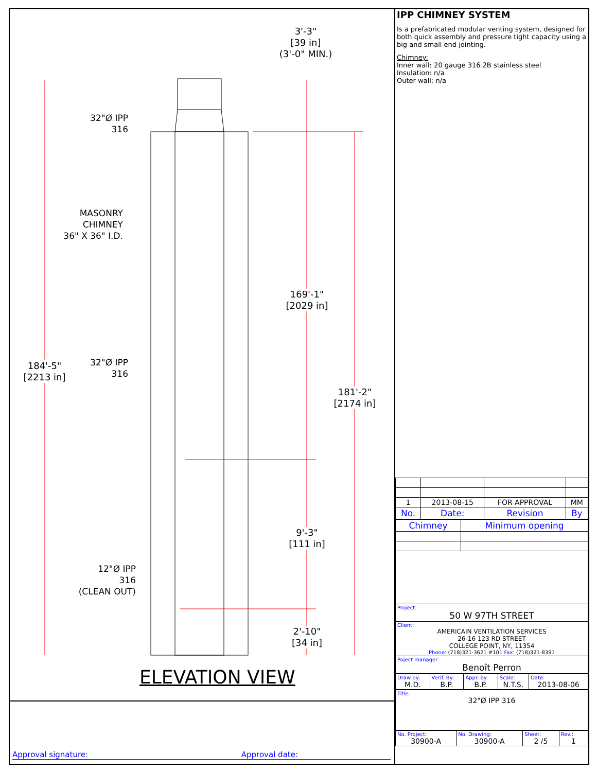3'-3"
[39 in]
(3'-0" MIN.)
32"Ø IPP
316
MASONRY
CHIMNEY
36" X 36" I.D.
169'-1"
[2029 in]
32"Ø IPP
316
184'-5"
[2213 in]
181'-2"
[2174 in]
9'-3"
[111 in]
12"Ø IPP
316
(CLEAN OUT)
2'-10"
[34 in]
ELEVATION VIEW
Approval signature: Approval date:
IPP CHIMNEY SYSTEM
Is a prefabricated modular venting system, designed for both quick assembly and pressure tight capacity using a big and small end jointing.
Chimney:
Inner wall: 20 gauge 316 2B stainless steel
Insulation: n/a
Outer wall: n/a
| 1 | 2013-08-15 | FOR APPROVAL | MM |
| No. | Date: | Revision | By |
| Chimney | Minimum opening |
| Project: 50 W 97TH STREET | |
| Client: AMERICAIN VENTILATION SERVICES 26-16 123 RD STREET COLLEGE POINT, NY, 11354 Phone: (718)321-3621 #101 Fax: (718)321-8391 | |
| Poject manager: Benoît Perron | |
| Draw by: M.D. | Verif. By: B.P. | Appr. by: B.P. | Scale: N.T.S. | Date: 2013-08-06 |
| Title: 32"Ø IPP 316 |
| No. Project: 30900-A | No. Drawing: 30900-A | Sheet: 2 /5 | Rev.: 1 |